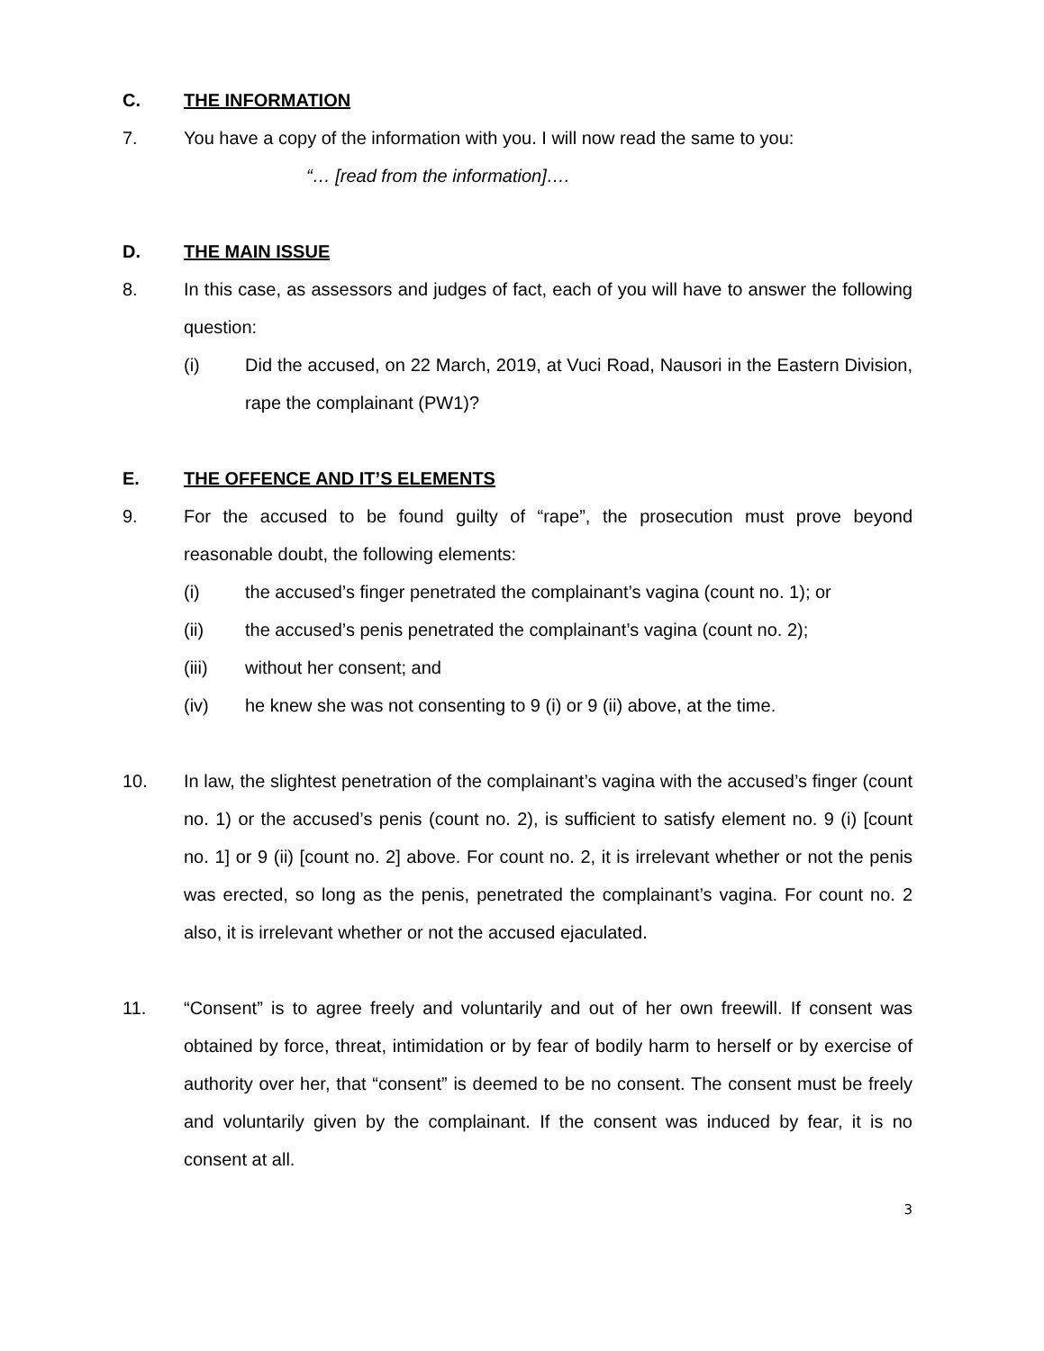C. THE INFORMATION
7. You have a copy of the information with you. I will now read the same to you:
“… [read from the information]….
D. THE MAIN ISSUE
8. In this case, as assessors and judges of fact, each of you will have to answer the following question:
(i) Did the accused, on 22 March, 2019, at Vuci Road, Nausori in the Eastern Division, rape the complainant (PW1)?
E. THE OFFENCE AND IT’S ELEMENTS
9. For the accused to be found guilty of “rape”, the prosecution must prove beyond reasonable doubt, the following elements:
(i) the accused’s finger penetrated the complainant’s vagina (count no. 1); or
(ii) the accused’s penis penetrated the complainant’s vagina (count no. 2);
(iii) without her consent; and
(iv) he knew she was not consenting to 9 (i) or 9 (ii) above, at the time.
10. In law, the slightest penetration of the complainant’s vagina with the accused’s finger (count no. 1) or the accused’s penis (count no. 2), is sufficient to satisfy element no. 9 (i) [count no. 1] or 9 (ii) [count no. 2] above. For count no. 2, it is irrelevant whether or not the penis was erected, so long as the penis, penetrated the complainant’s vagina. For count no. 2 also, it is irrelevant whether or not the accused ejaculated.
11. “Consent” is to agree freely and voluntarily and out of her own freewill. If consent was obtained by force, threat, intimidation or by fear of bodily harm to herself or by exercise of authority over her, that “consent” is deemed to be no consent. The consent must be freely and voluntarily given by the complainant. If the consent was induced by fear, it is no consent at all.
3